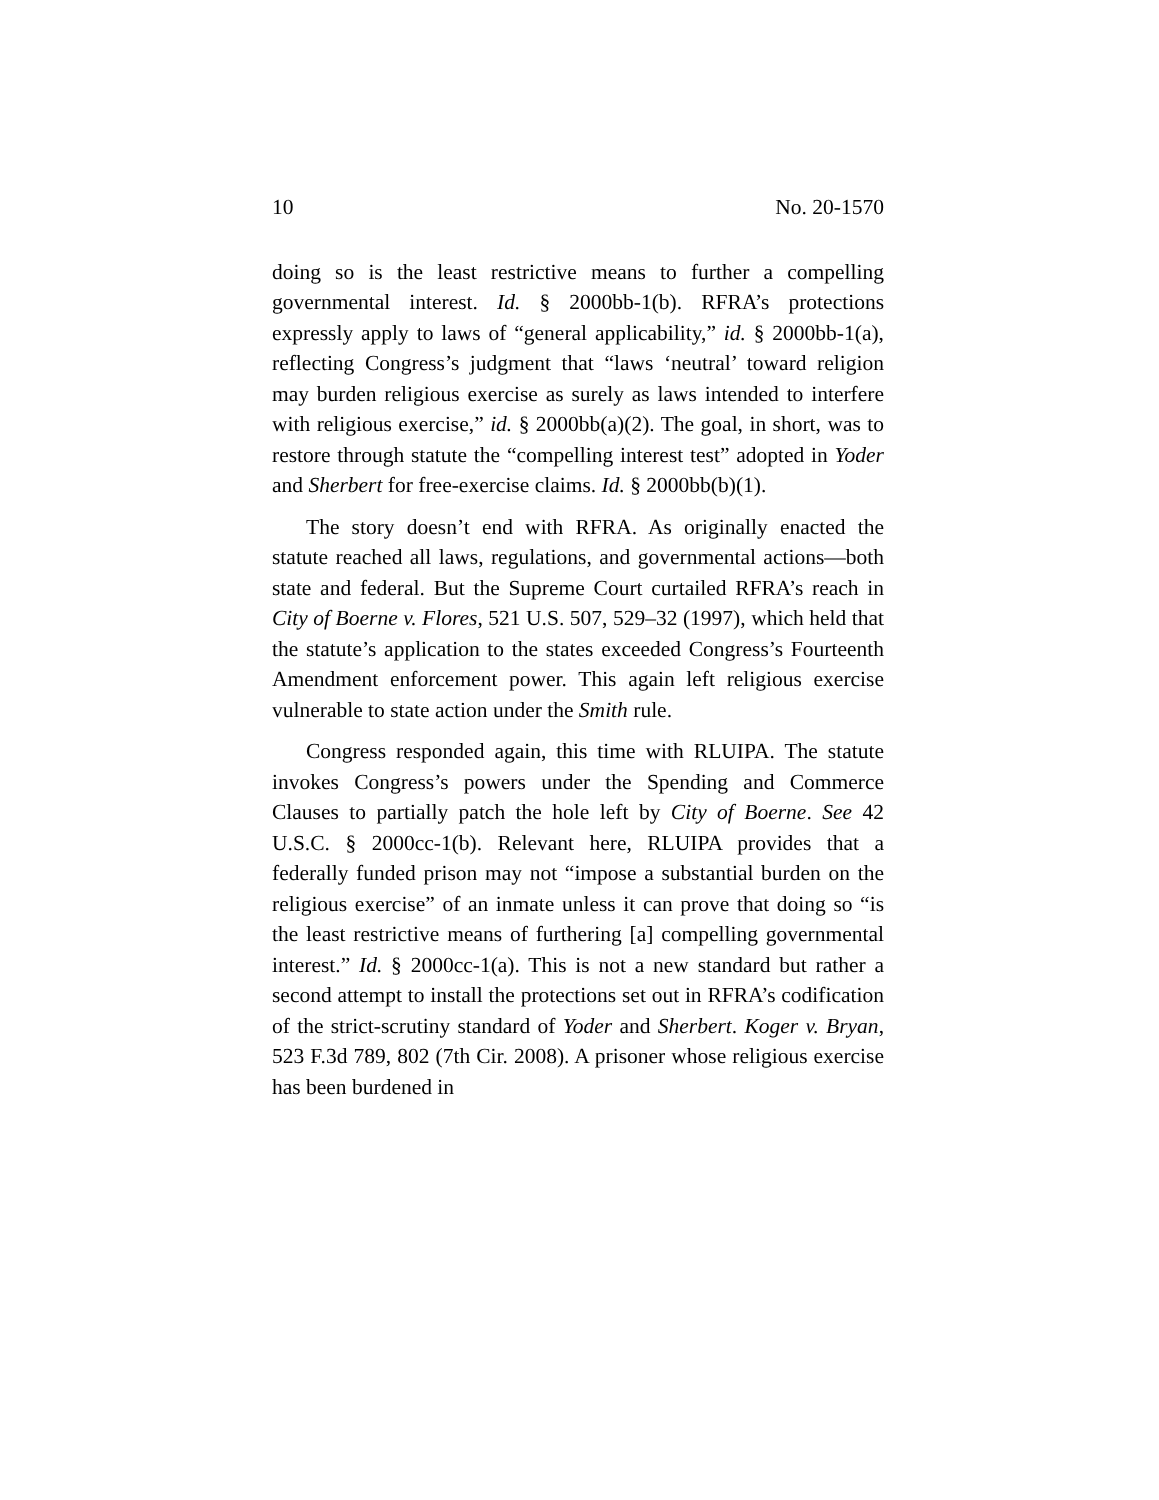10 No. 20-1570
doing so is the least restrictive means to further a compelling governmental interest. Id. § 2000bb-1(b). RFRA’s protections expressly apply to laws of “general applicability,” id. § 2000bb-1(a), reflecting Congress’s judgment that “laws ‘neutral’ toward religion may burden religious exercise as surely as laws intended to interfere with religious exercise,” id. § 2000bb(a)(2). The goal, in short, was to restore through statute the “compelling interest test” adopted in Yoder and Sherbert for free-exercise claims. Id. § 2000bb(b)(1).
The story doesn’t end with RFRA. As originally enacted the statute reached all laws, regulations, and governmental actions—both state and federal. But the Supreme Court curtailed RFRA’s reach in City of Boerne v. Flores, 521 U.S. 507, 529–32 (1997), which held that the statute’s application to the states exceeded Congress’s Fourteenth Amendment enforcement power. This again left religious exercise vulnerable to state action under the Smith rule.
Congress responded again, this time with RLUIPA. The statute invokes Congress’s powers under the Spending and Commerce Clauses to partially patch the hole left by City of Boerne. See 42 U.S.C. § 2000cc-1(b). Relevant here, RLUIPA provides that a federally funded prison may not “impose a substantial burden on the religious exercise” of an inmate unless it can prove that doing so “is the least restrictive means of furthering [a] compelling governmental interest.” Id. § 2000cc-1(a). This is not a new standard but rather a second attempt to install the protections set out in RFRA’s codification of the strict-scrutiny standard of Yoder and Sherbert. Koger v. Bryan, 523 F.3d 789, 802 (7th Cir. 2008). A prisoner whose religious exercise has been burdened in